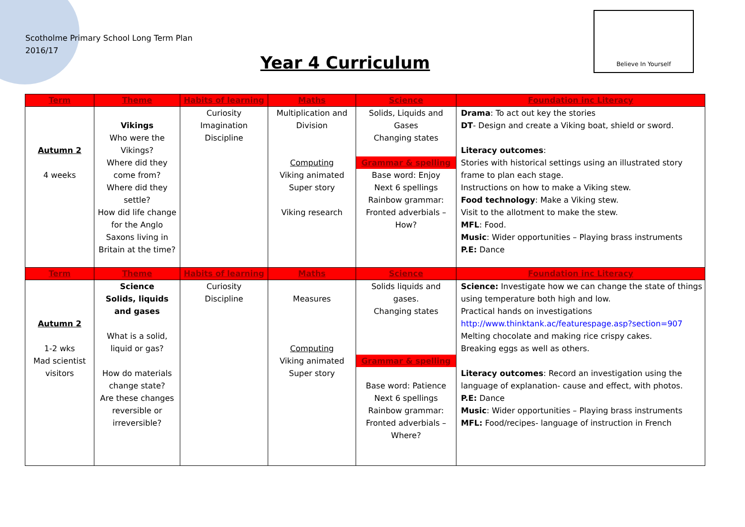Scotholme Primary School Long Term Plan
2016/17
Year 4 Curriculum
Believe In Yourself
| Term | Theme | Habits of learning | Maths | Science | Foundation inc Literacy |
| --- | --- | --- | --- | --- | --- |
| Autumn 2 4 weeks | Vikings Who were the Vikings? Where did they come from? Where did they settle? How did life change for the Anglo Saxons living in Britain at the time? | Curiosity Imagination Discipline | Multiplication and Division Computing Viking animated Super story Viking research | Solids, Liquids and Gases Changing states Grammar & spelling Base word: Enjoy Next 6 spellings Rainbow grammar: Fronted adverbials – How? | Drama : To act out key the stories DT - Design and create a Viking boat, shield or sword. Literacy outcomes : Stories with historical settings using an illustrated story frame to plan each stage. Instructions on how to make a Viking stew. Food technology : Make a Viking stew. Visit to the allotment to make the stew. MFL : Food. Music : Wider opportunities – Playing brass instruments P.E: Dance |
| Term | Theme | Habits of learning | Maths | Science | Foundation inc Literacy |
| Autumn 2 1-2 wks Mad scientist visitors | Science Solids, liquids and gases What is a solid, liquid or gas? How do materials change state? Are these changes reversible or irreversible? | Curiosity Discipline | Measures Computing Viking animated Super story | Solids liquids and gases. Changing states Grammar & spelling Base word: Patience Next 6 spellings Rainbow grammar: Fronted adverbials – Where? | Science: Investigate how we can change the state of things using temperature both high and low. Practical hands on investigations http://www.thinktank.ac/featurespage.asp?section=907 Melting chocolate and making rice crispy cakes. Breaking eggs as well as others. Literacy outcomes : Record an investigation using the language of explanation- cause and effect, with photos. P.E: Dance Music : Wider opportunities – Playing brass instruments MFL: Food/recipes- language of instruction in French |